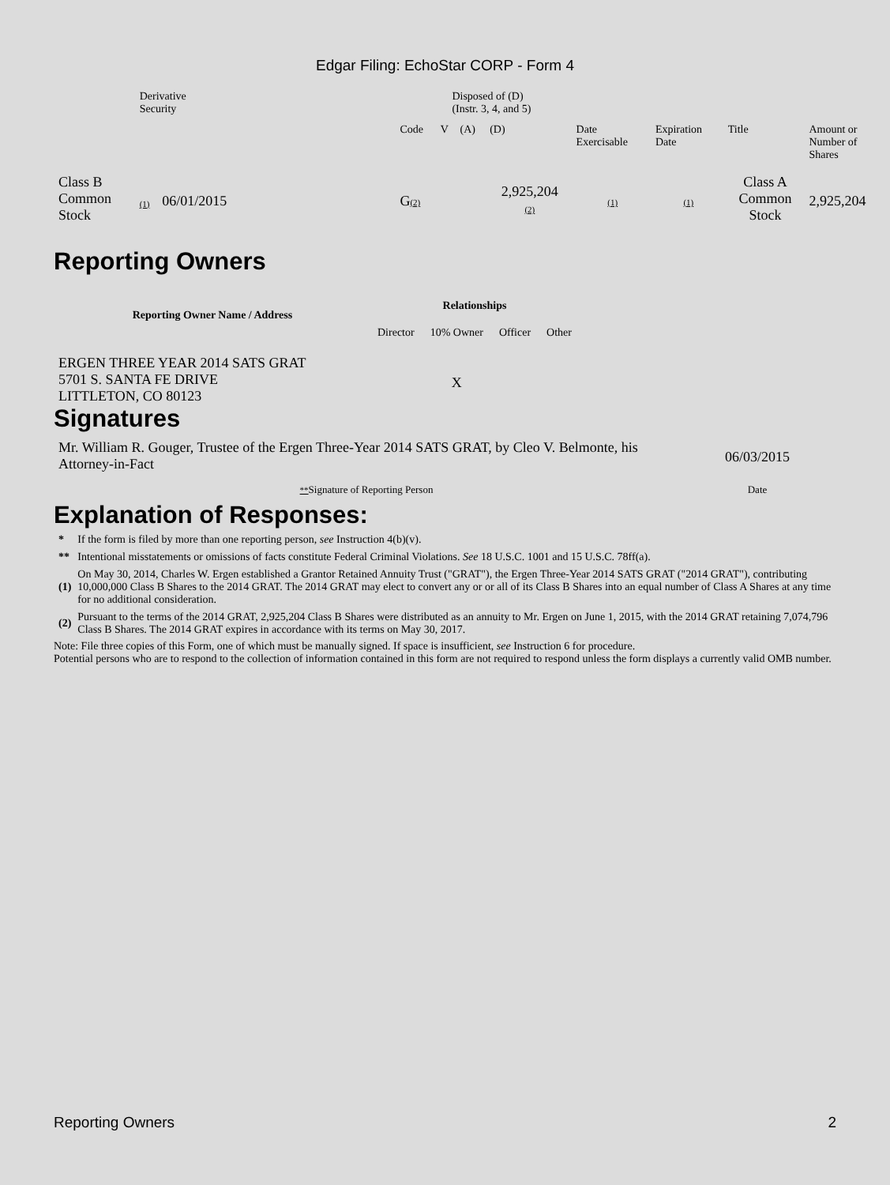Edgar Filing: EchoStar CORP - Form 4
| | Derivative Security | | | Disposed of (D) (Instr. 3, 4, and 5) | | | | | | | |
| | | | | Code | V | (A) | (D) | Date Exercisable | Expiration Date | Title | Amount or Number of Shares |
| Class B Common Stock | (1) | 06/01/2015 | | G (2) | | | 2,925,204 (2) | (1) | (1) | Class A Common Stock | 2,925,204 |
Reporting Owners
| Reporting Owner Name / Address | Relationships | | | |
| --- | --- | --- | --- | --- |
| | Director | 10% Owner | Officer | Other |
| ERGEN THREE YEAR 2014 SATS GRAT 5701 S. SANTA FE DRIVE LITTLETON, CO 80123 | | X | | |
Signatures
| Mr. William R. Gouger, Trustee of the Ergen Three-Year 2014 SATS GRAT, by Cleo V. Belmonte, his Attorney-in-Fact | 06/03/2015 |
| ** Signature of Reporting Person | Date |
Explanation of Responses:
| * | If the form is filed by more than one reporting person, see Instruction 4(b)(v). |
| ** | Intentional misstatements or omissions of facts constitute Federal Criminal Violations. See 18 U.S.C. 1001 and 15 U.S.C. 78ff(a). |
| (1) | On May 30, 2014, Charles W. Ergen established a Grantor Retained Annuity Trust ("GRAT"), the Ergen Three-Year 2014 SATS GRAT ("2014 GRAT"), contributing 10,000,000 Class B Shares to the 2014 GRAT. The 2014 GRAT may elect to convert any or or all of its Class B Shares into an equal number of Class A Shares at any time for no additional consideration. |
| (2) | Pursuant to the terms of the 2014 GRAT, 2,925,204 Class B Shares were distributed as an annuity to Mr. Ergen on June 1, 2015, with the 2014 GRAT retaining 7,074,796 Class B Shares. The 2014 GRAT expires in accordance with its terms on May 30, 2017. |
Note: File three copies of this Form, one of which must be manually signed. If space is insufficient, see Instruction 6 for procedure.
Potential persons who are to respond to the collection of information contained in this form are not required to respond unless the form displays a currently valid OMB number.
Reporting Owners 2